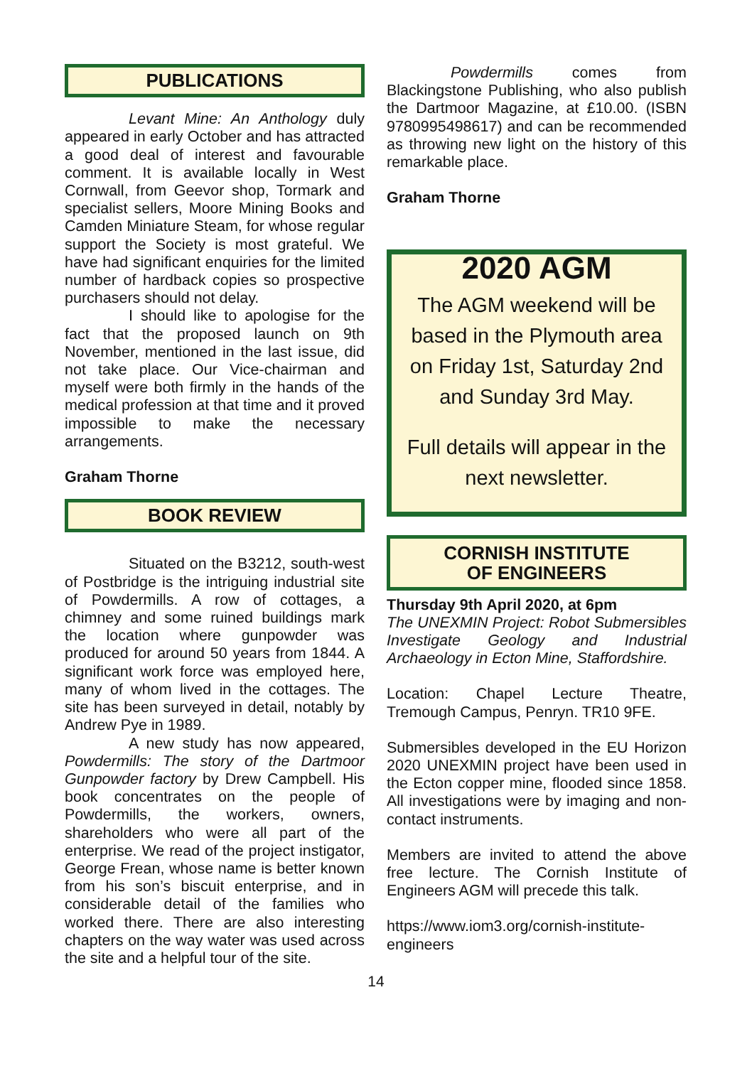PUBLICATIONS
Levant Mine: An Anthology duly appeared in early October and has attracted a good deal of interest and favourable comment. It is available locally in West Cornwall, from Geevor shop, Tormark and specialist sellers, Moore Mining Books and Camden Miniature Steam, for whose regular support the Society is most grateful. We have had significant enquiries for the limited number of hardback copies so prospective purchasers should not delay.
I should like to apologise for the fact that the proposed launch on 9th November, mentioned in the last issue, did not take place. Our Vice-chairman and myself were both firmly in the hands of the medical profession at that time and it proved impossible to make the necessary arrangements.
Graham Thorne
BOOK REVIEW
Situated on the B3212, south-west of Postbridge is the intriguing industrial site of Powdermills. A row of cottages, a chimney and some ruined buildings mark the location where gunpowder was produced for around 50 years from 1844. A significant work force was employed here, many of whom lived in the cottages. The site has been surveyed in detail, notably by Andrew Pye in 1989.
A new study has now appeared, Powdermills: The story of the Dartmoor Gunpowder factory by Drew Campbell. His book concentrates on the people of Powdermills, the workers, owners, shareholders who were all part of the enterprise. We read of the project instigator, George Frean, whose name is better known from his son’s biscuit enterprise, and in considerable detail of the families who worked there. There are also interesting chapters on the way water was used across the site and a helpful tour of the site.
Powdermills comes from Blackingstone Publishing, who also publish the Dartmoor Magazine, at £10.00. (ISBN 9780995498617) and can be recommended as throwing new light on the history of this remarkable place.
Graham Thorne
2020 AGM
The AGM weekend will be based in the Plymouth area on Friday 1st, Saturday 2nd and Sunday 3rd May.
Full details will appear in the next newsletter.
CORNISH INSTITUTE
OF ENGINEERS
Thursday 9th April 2020, at 6pm
The UNEXMIN Project: Robot Submersibles Investigate Geology and Industrial Archaeology in Ecton Mine, Staffordshire.
Location: Chapel Lecture Theatre, Tremough Campus, Penryn. TR10 9FE.
Submersibles developed in the EU Horizon 2020 UNEXMIN project have been used in the Ecton copper mine, flooded since 1858. All investigations were by imaging and non-contact instruments.
Members are invited to attend the above free lecture. The Cornish Institute of Engineers AGM will precede this talk.
https://www.iom3.org/cornish-institute-engineers
14